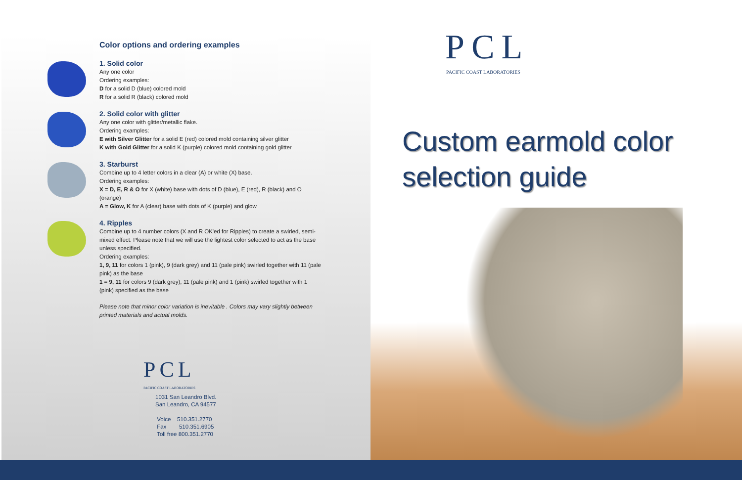Color options and ordering examples
1. Solid color
Any one color
Ordering examples:
D for a solid D (blue) colored mold
R for a solid R (black) colored mold
2. Solid color with glitter
Any one color with glitter/metallic flake.
Ordering examples:
E with Silver Glitter for a solid E (red) colored mold containing silver glitter
K with Gold Glitter for a solid K (purple) colored mold containing gold glitter
3. Starburst
Combine up to 4 letter colors in a clear (A) or white (X) base.
Ordering examples:
X = D, E, R & O for X (white) base with dots of D (blue), E (red), R (black) and O (orange)
A = Glow, K for A (clear) base with dots of K (purple) and glow
4. Ripples
Combine up to 4 number colors (X and R OK'ed for Ripples) to create a swirled, semi-mixed effect. Please note that we will use the lightest color selected to act as the base unless specified.
Ordering examples:
1, 9, 11 for colors 1 (pink), 9 (dark grey) and 11 (pale pink) swirled together with 11 (pale pink) as the base
1 = 9, 11 for colors 9 (dark grey), 11 (pale pink) and 1 (pink) swirled together with 1 (pink) specified as the base
Please note that minor color variation is inevitable . Colors may vary slightly between printed materials and actual molds.
PCL
PACIFIC COAST LABORATORIES
1031 San Leandro Blvd.
San Leandro, CA 94577
Voice 510.351.2770
Fax 510.351.6905
Toll free 800.351.2770
PCL
PACIFIC COAST LABORATORIES
Custom earmold color
selection guide